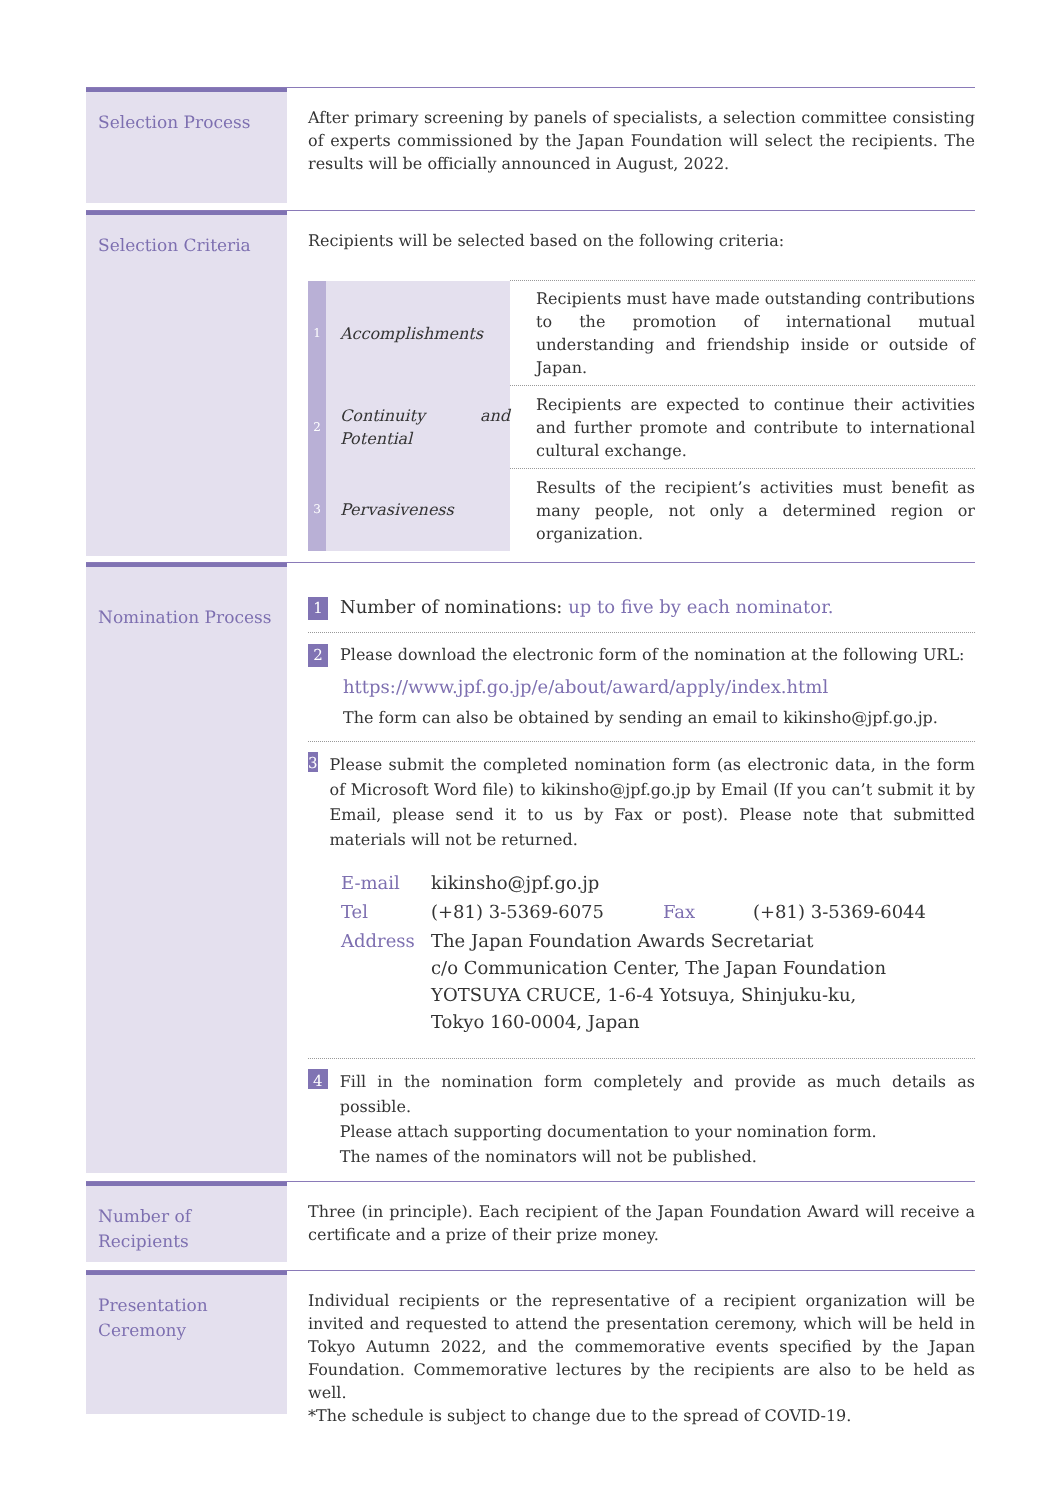Selection Process
After primary screening by panels of specialists, a selection committee consisting of experts commissioned by the Japan Foundation will select the recipients. The results will be officially announced in August, 2022.
Selection Criteria
Recipients will be selected based on the following criteria:
| 1 | Accomplishments | Recipients must have made outstanding contributions to the promotion of international mutual understanding and friendship inside or outside of Japan. |
| 2 | Continuity and Potential | Recipients are expected to continue their activities and further promote and contribute to international cultural exchange. |
| 3 | Pervasiveness | Results of the recipient’s activities must benefit as many people, not only a determined region or organization. |
Nomination Process
1 Number of nominations: up to five by each nominator.
2 Please download the electronic form of the nomination at the following URL:
https://www.jpf.go.jp/e/about/award/apply/index.html
The form can also be obtained by sending an email to kikinsho@jpf.go.jp.
3
Please submit the completed nomination form (as electronic data, in the form of Microsoft Word file) to kikinsho@jpf.go.jp by Email (If you can’t submit it by Email, please send it to us by Fax or post). Please note that submitted materials will not be returned.
| E-mail | kikinsho@jpf.go.jp | | |
| Tel | (+81) 3-5369-6075 | Fax | (+81) 3-5369-6044 |
| Address | The Japan Foundation Awards Secretariat c/o Communication Center, The Japan Foundation YOTSUYA CRUCE, 1-6-4 Yotsuya, Shinjuku-ku, Tokyo 160-0004, Japan | | |
4
Fill in the nomination form completely and provide as much details as possible.
Please attach supporting documentation to your nomination form.
The names of the nominators will not be published.
Number of Recipients
Three (in principle). Each recipient of the Japan Foundation Award will receive a certificate and a prize of their prize money.
Presentation Ceremony
Individual recipients or the representative of a recipient organization will be invited and requested to attend the presentation ceremony, which will be held in Tokyo Autumn 2022, and the commemorative events specified by the Japan Foundation. Commemorative lectures by the recipients are also to be held as well.
*The schedule is subject to change due to the spread of COVID-19.